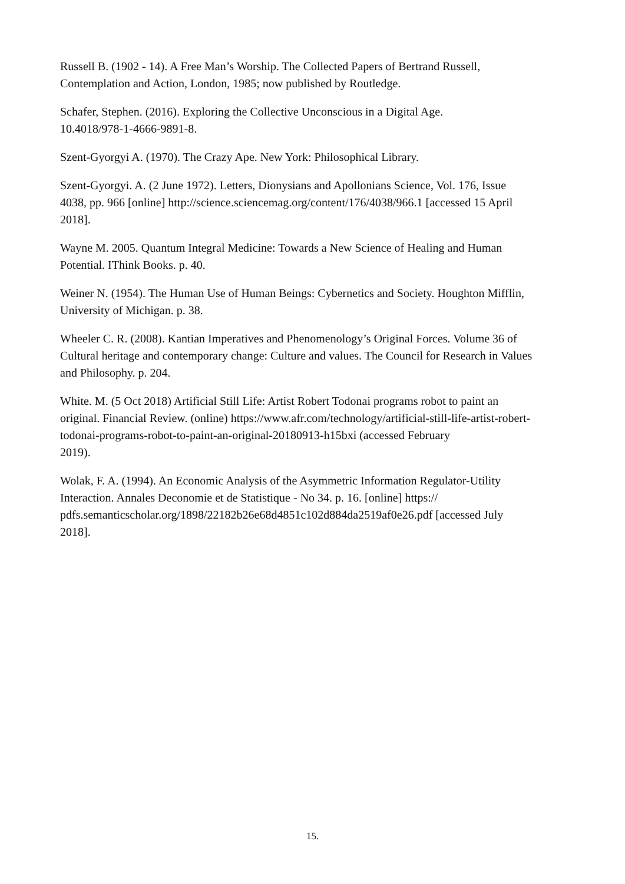Russell B. (1902 - 14). A Free Man’s Worship. The Collected Papers of Bertrand Russell,
Contemplation and Action, London, 1985; now published by Routledge.
Schafer, Stephen. (2016). Exploring the Collective Unconscious in a Digital Age.
10.4018/978-1-4666-9891-8.
Szent-Gyorgyi A. (1970). The Crazy Ape. New York: Philosophical Library.
Szent-Gyorgyi. A. (2 June 1972). Letters, Dionysians and Apollonians Science, Vol. 176, Issue
4038, pp. 966 [online] http://science.sciencemag.org/content/176/4038/966.1 [accessed 15 April
2018].
Wayne M. 2005. Quantum Integral Medicine: Towards a New Science of Healing and Human
Potential. IThink Books. p. 40.
Weiner N. (1954). The Human Use of Human Beings: Cybernetics and Society. Houghton Mifflin,
University of Michigan. p. 38.
Wheeler C. R. (2008). Kantian Imperatives and Phenomenology’s Original Forces. Volume 36 of
Cultural heritage and contemporary change: Culture and values. The Council for Research in Values
and Philosophy. p. 204.
White. M. (5 Oct 2018) Artificial Still Life: Artist Robert Todonai programs robot to paint an
original. Financial Review. (online) https://www.afr.com/technology/artificial-still-life-artist-robert-
todonai-programs-robot-to-paint-an-original-20180913-h15bxi (accessed February
2019).
Wolak, F. A. (1994). An Economic Analysis of the Asymmetric Information Regulator-Utility
Interaction. Annales Deconomie et de Statistique - No 34. p. 16. [online] https://
pdfs.semanticscholar.org/1898/22182b26e68d4851c102d884da2519af0e26.pdf [accessed July
2018].
15.